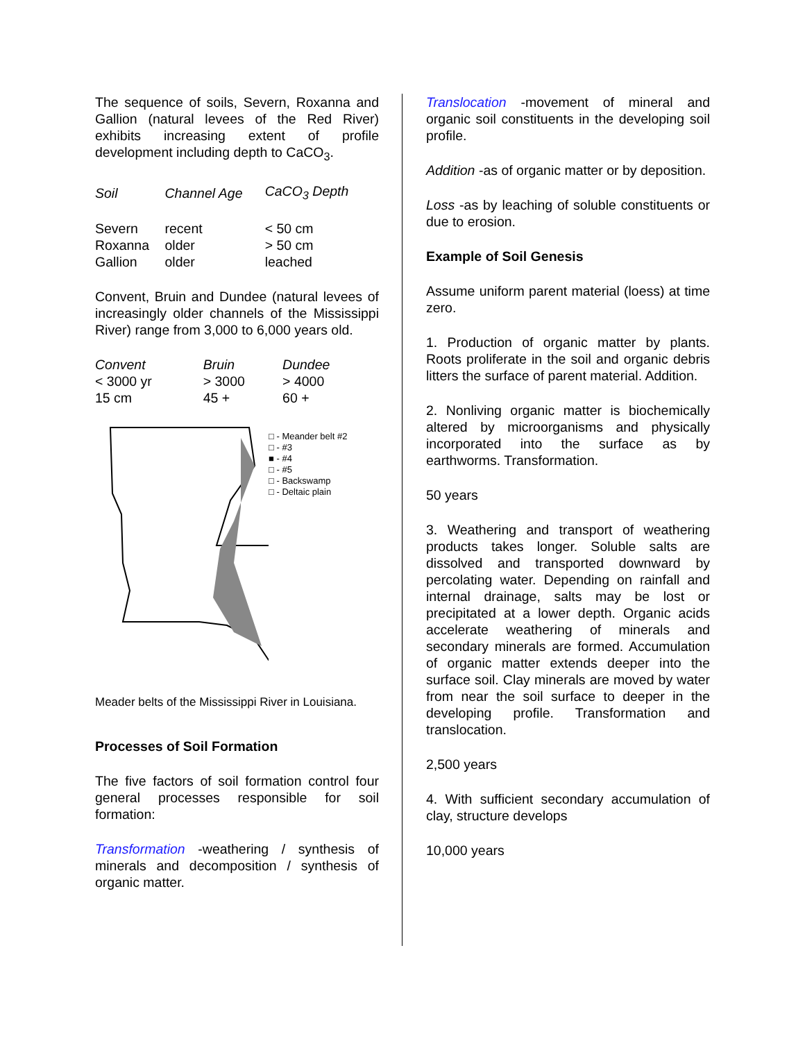The sequence of soils, Severn, Roxanna and Gallion (natural levees of the Red River) exhibits increasing extent of profile development including depth to CaCO<sub>3</sub>.
| Soil | Channel Age | CaCO<sub>3</sub> Depth |
| --- | --- | --- |
| Severn | recent | < 50 cm |
| Roxanna | older | > 50 cm |
| Gallion | older | leached |
Convent, Bruin and Dundee (natural levees of increasingly older channels of the Mississippi River) range from 3,000 to 6,000 years old.
| Convent | Bruin | Dundee |
| --- | --- | --- |
| < 3000 yr | > 3000 | > 4000 |
| 15 cm | 45 + | 60 + |
□ - Meander belt #2
□ - #3
■ - #4
□ - #5
□ - Backswamp
□ - Deltaic plain
Meader belts of the Mississippi River in Louisiana.
Processes of Soil Formation
The five factors of soil formation control four general processes responsible for soil formation:
Transformation -weathering / synthesis of minerals and decomposition / synthesis of organic matter.
Translocation -movement of mineral and organic soil constituents in the developing soil profile.
Addition -as of organic matter or by deposition.
Loss -as by leaching of soluble constituents or due to erosion.
Example of Soil Genesis
Assume uniform parent material (loess) at time zero.
1. Production of organic matter by plants. Roots proliferate in the soil and organic debris litters the surface of parent material. Addition.
2. Nonliving organic matter is biochemically altered by microorganisms and physically incorporated into the surface as by earthworms. Transformation.
50 years
3. Weathering and transport of weathering products takes longer. Soluble salts are dissolved and transported downward by percolating water. Depending on rainfall and internal drainage, salts may be lost or precipitated at a lower depth. Organic acids accelerate weathering of minerals and secondary minerals are formed. Accumulation of organic matter extends deeper into the surface soil. Clay minerals are moved by water from near the soil surface to deeper in the developing profile. Transformation and translocation.
2,500 years
4. With sufficient secondary accumulation of clay, structure develops
10,000 years